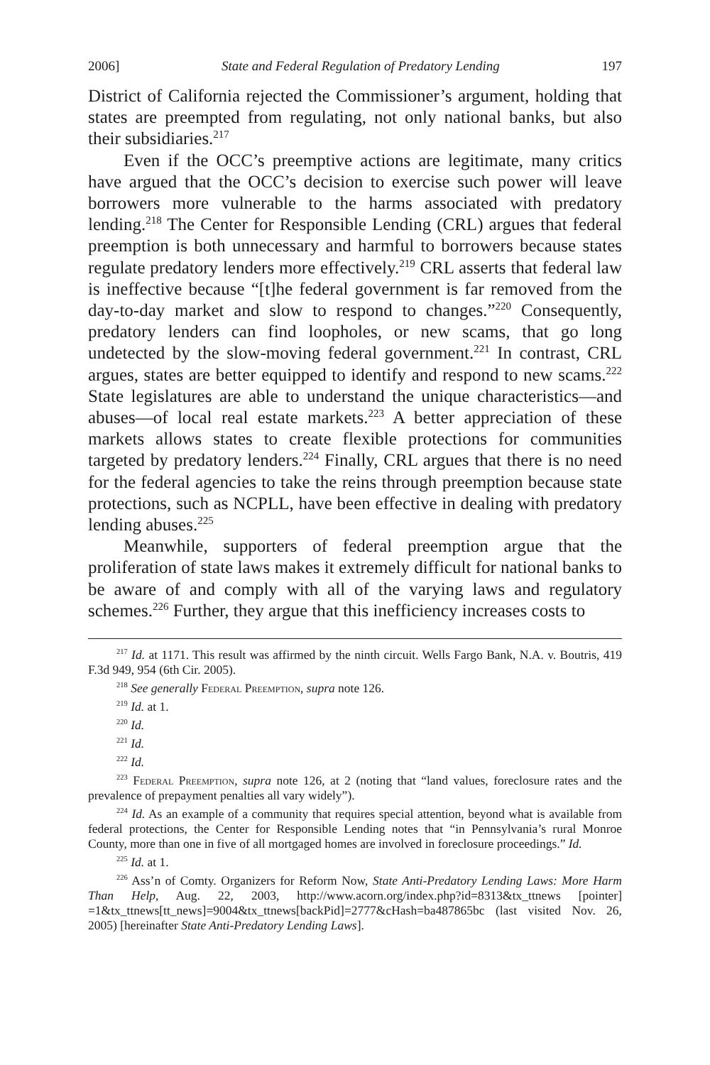2006] State and Federal Regulation of Predatory Lending 197
District of California rejected the Commissioner’s argument, holding that states are preempted from regulating, not only national banks, but also their subsidiaries.<sup>217</sup>
Even if the OCC’s preemptive actions are legitimate, many critics have argued that the OCC’s decision to exercise such power will leave borrowers more vulnerable to the harms associated with predatory lending.<sup>218</sup> The Center for Responsible Lending (CRL) argues that federal preemption is both unnecessary and harmful to borrowers because states regulate predatory lenders more effectively.<sup>219</sup> CRL asserts that federal law is ineffective because “[t]he federal government is far removed from the day-to-day market and slow to respond to changes.”<sup>220</sup> Consequently, predatory lenders can find loopholes, or new scams, that go long undetected by the slow-moving federal government.<sup>221</sup> In contrast, CRL argues, states are better equipped to identify and respond to new scams.<sup>222</sup> State legislatures are able to understand the unique characteristics—and abuses—of local real estate markets.<sup>223</sup> A better appreciation of these markets allows states to create flexible protections for communities targeted by predatory lenders.<sup>224</sup> Finally, CRL argues that there is no need for the federal agencies to take the reins through preemption because state protections, such as NCPLL, have been effective in dealing with predatory lending abuses.<sup>225</sup>
Meanwhile, supporters of federal preemption argue that the proliferation of state laws makes it extremely difficult for national banks to be aware of and comply with all of the varying laws and regulatory schemes.<sup>226</sup> Further, they argue that this inefficiency increases costs to
<sup>217</sup> Id. at 1171. This result was affirmed by the ninth circuit. Wells Fargo Bank, N.A. v. Boutris, 419 F.3d 949, 954 (6th Cir. 2005).
<sup>218</sup> See generally Federal Preemption, supra note 126.
<sup>219</sup> Id. at 1.
<sup>220</sup> Id.
<sup>221</sup> Id.
<sup>222</sup> Id.
<sup>223</sup> Federal Preemption, supra note 126, at 2 (noting that “land values, foreclosure rates and the prevalence of prepayment penalties all vary widely”).
<sup>224</sup> Id. As an example of a community that requires special attention, beyond what is available from federal protections, the Center for Responsible Lending notes that “in Pennsylvania’s rural Monroe County, more than one in five of all mortgaged homes are involved in foreclosure proceedings.” Id.
<sup>225</sup> Id. at 1.
<sup>226</sup> Ass’n of Comty. Organizers for Reform Now, State Anti-Predatory Lending Laws: More Harm Than Help, Aug. 22, 2003, http://www.acorn.org/index.php?id=8313&tx_ttnews [pointer] =1&tx_ttnews[tt_news]=9004&tx_ttnews[backPid]=2777&cHash=ba487865bc (last visited Nov. 26, 2005) [hereinafter State Anti-Predatory Lending Laws].